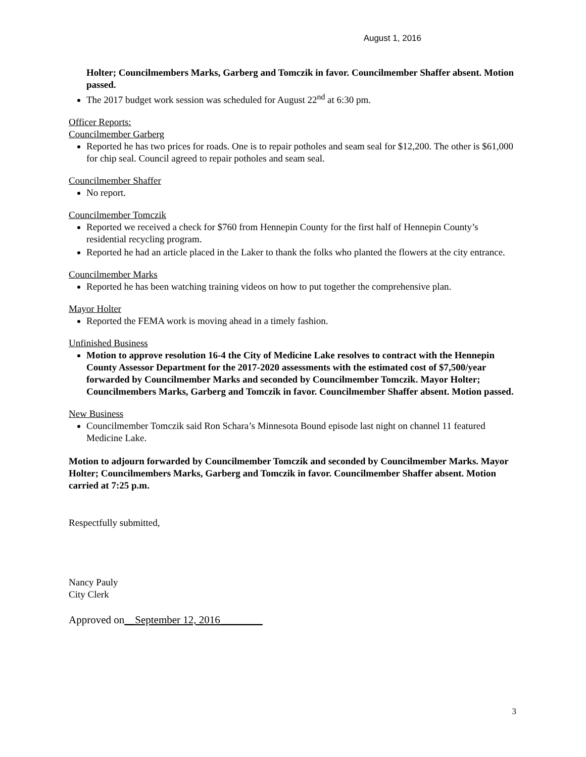August 1, 2016
Holter; Councilmembers Marks, Garberg and Tomczik in favor. Councilmember Shaffer absent. Motion passed.
The 2017 budget work session was scheduled for August 22<sup>nd</sup> at 6:30 pm.
Officer Reports:
Councilmember Garberg
Reported he has two prices for roads. One is to repair potholes and seam seal for $12,200. The other is $61,000 for chip seal. Council agreed to repair potholes and seam seal.
Councilmember Shaffer
No report.
Councilmember Tomczik
Reported we received a check for $760 from Hennepin County for the first half of Hennepin County’s residential recycling program.
Reported he had an article placed in the Laker to thank the folks who planted the flowers at the city entrance.
Councilmember Marks
Reported he has been watching training videos on how to put together the comprehensive plan.
Mayor Holter
Reported the FEMA work is moving ahead in a timely fashion.
Unfinished Business
Motion to approve resolution 16-4 the City of Medicine Lake resolves to contract with the Hennepin County Assessor Department for the 2017-2020 assessments with the estimated cost of $7,500/year forwarded by Councilmember Marks and seconded by Councilmember Tomczik. Mayor Holter; Councilmembers Marks, Garberg and Tomczik in favor. Councilmember Shaffer absent. Motion passed.
New Business
Councilmember Tomczik said Ron Schara’s Minnesota Bound episode last night on channel 11 featured Medicine Lake.
Motion to adjourn forwarded by Councilmember Tomczik and seconded by Councilmember Marks. Mayor Holter; Councilmembers Marks, Garberg and Tomczik in favor. Councilmember Shaffer absent. Motion carried at 7:25 p.m.
Respectfully submitted,
Nancy Pauly
City Clerk
Approved on__September 12, 2016________
3